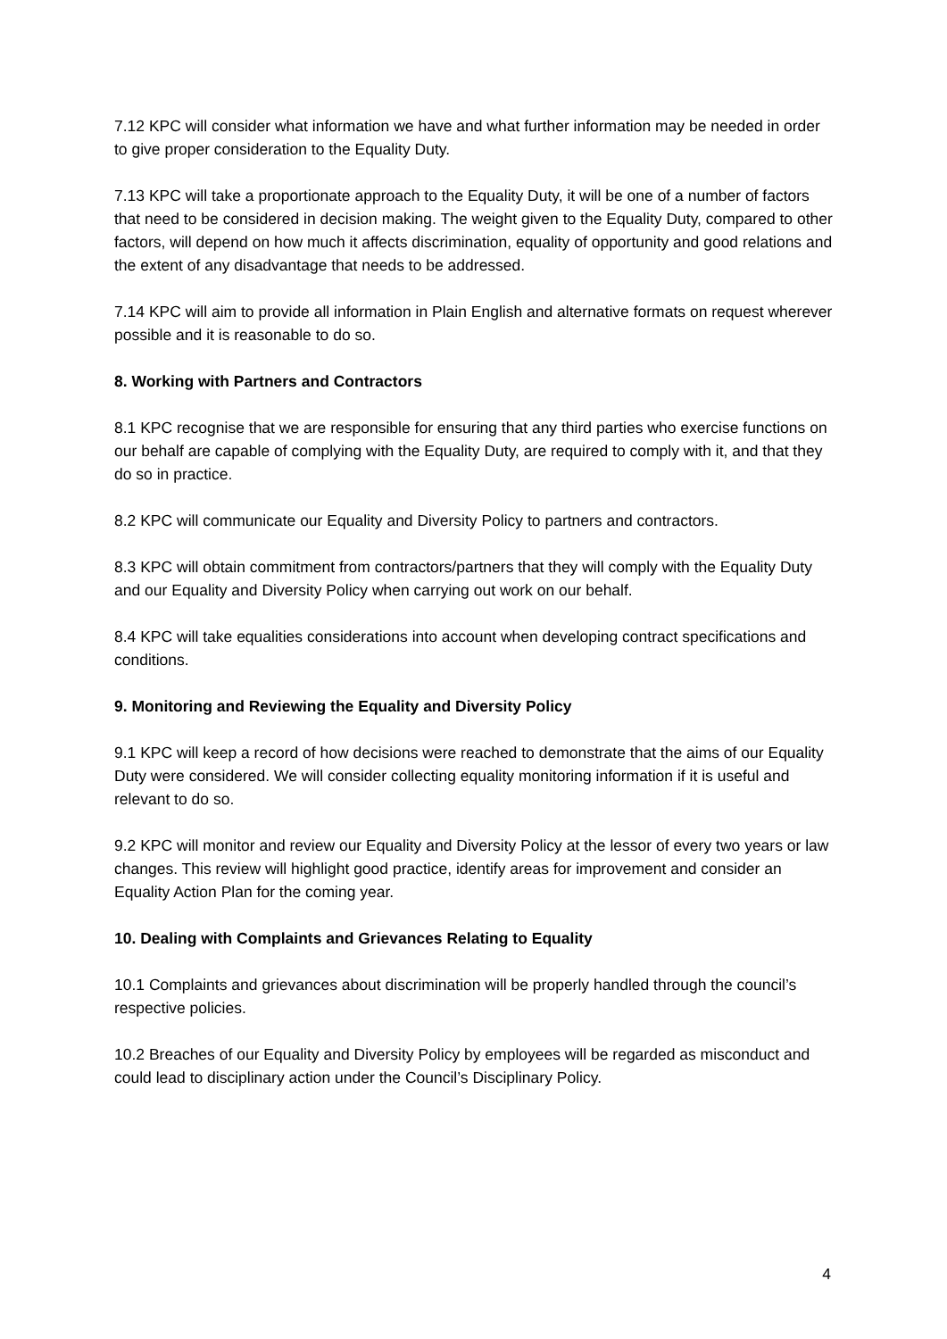7.12 KPC will consider what information we have and what further information may be needed in order to give proper consideration to the Equality Duty.
7.13 KPC will take a proportionate approach to the Equality Duty, it will be one of a number of factors that need to be considered in decision making. The weight given to the Equality Duty, compared to other factors, will depend on how much it affects discrimination, equality of opportunity and good relations and the extent of any disadvantage that needs to be addressed.
7.14 KPC will aim to provide all information in Plain English and alternative formats on request wherever possible and it is reasonable to do so.
8. Working with Partners and Contractors
8.1 KPC recognise that we are responsible for ensuring that any third parties who exercise functions on our behalf are capable of complying with the Equality Duty, are required to comply with it, and that they do so in practice.
8.2 KPC will communicate our Equality and Diversity Policy to partners and contractors.
8.3 KPC will obtain commitment from contractors/partners that they will comply with the Equality Duty and our Equality and Diversity Policy when carrying out work on our behalf.
8.4 KPC will take equalities considerations into account when developing contract specifications and conditions.
9. Monitoring and Reviewing the Equality and Diversity Policy
9.1 KPC will keep a record of how decisions were reached to demonstrate that the aims of our Equality Duty were considered. We will consider collecting equality monitoring information if it is useful and relevant to do so.
9.2 KPC will monitor and review our Equality and Diversity Policy at the lessor of every two years or law changes. This review will highlight good practice, identify areas for improvement and consider an Equality Action Plan for the coming year.
10. Dealing with Complaints and Grievances Relating to Equality
10.1 Complaints and grievances about discrimination will be properly handled through the council’s respective policies.
10.2 Breaches of our Equality and Diversity Policy by employees will be regarded as misconduct and could lead to disciplinary action under the Council’s Disciplinary Policy.
4